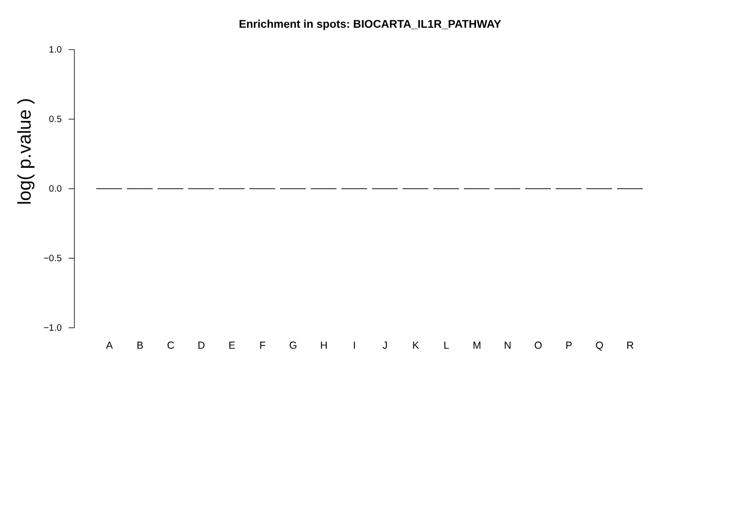Enrichment in spots: BIOCARTA_IL1R_PATHWAY
log( p.value )
1.0
0.5
0.0
−0.5
−1.0
A B C D E F G H I J K L M N O P Q R